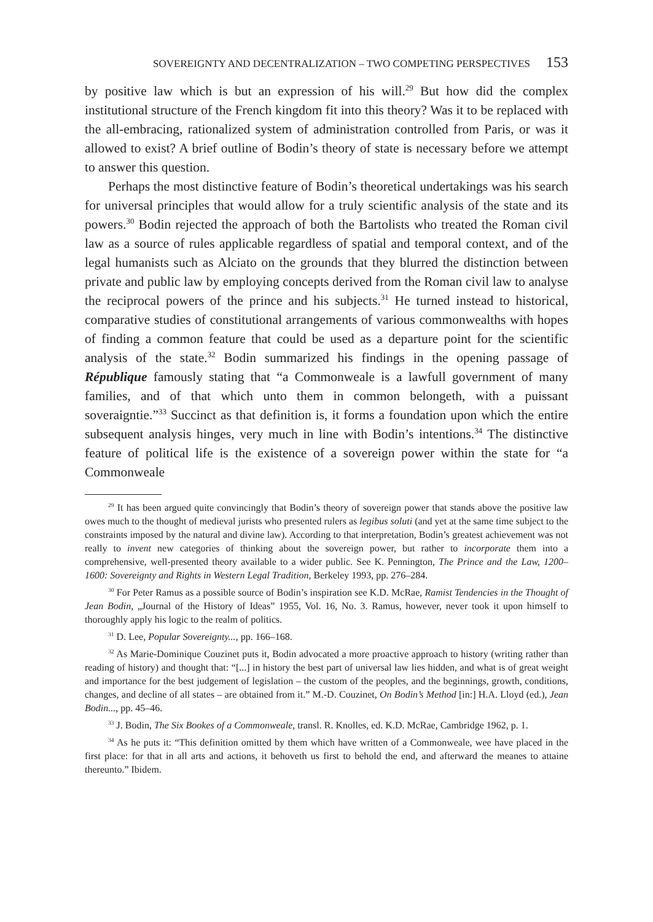SOVEREIGNTY AND DECENTRALIZATION – TWO COMPETING PERSPECTIVES 153
by positive law which is but an expression of his will.<sup>29</sup> But how did the complex institutional structure of the French kingdom fit into this theory? Was it to be replaced with the all-embracing, rationalized system of administration controlled from Paris, or was it allowed to exist? A brief outline of Bodin’s theory of state is necessary before we attempt to answer this question.
Perhaps the most distinctive feature of Bodin’s theoretical undertakings was his search for universal principles that would allow for a truly scientific analysis of the state and its powers.<sup>30</sup> Bodin rejected the approach of both the Bartolists who treated the Roman civil law as a source of rules applicable regardless of spatial and temporal context, and of the legal humanists such as Alciato on the grounds that they blurred the distinction between private and public law by employing concepts derived from the Roman civil law to analyse the reciprocal powers of the prince and his subjects.<sup>31</sup> He turned instead to historical, comparative studies of constitutional arrangements of various commonwealths with hopes of finding a common feature that could be used as a departure point for the scientific analysis of the state.<sup>32</sup> Bodin summarized his findings in the opening passage of République famously stating that “a Commonweale is a lawfull government of many families, and of that which unto them in common belongeth, with a puissant soveraigntie.”<sup>33</sup> Succinct as that definition is, it forms a foundation upon which the entire subsequent analysis hinges, very much in line with Bodin’s intentions.<sup>34</sup> The distinctive feature of political life is the existence of a sovereign power within the state for “a Commonweale
<sup>29</sup> It has been argued quite convincingly that Bodin’s theory of sovereign power that stands above the positive law owes much to the thought of medieval jurists who presented rulers as legibus soluti (and yet at the same time subject to the constraints imposed by the natural and divine law). According to that interpretation, Bodin’s greatest achievement was not really to invent new categories of thinking about the sovereign power, but rather to incorporate them into a comprehensive, well-presented theory available to a wider public. See K. Pennington, The Prince and the Law, 1200–1600: Sovereignty and Rights in Western Legal Tradition, Berkeley 1993, pp. 276–284.
<sup>30</sup> For Peter Ramus as a possible source of Bodin’s inspiration see K.D. McRae, Ramist Tendencies in the Thought of Jean Bodin, „Journal of the History of Ideas” 1955, Vol. 16, No. 3. Ramus, however, never took it upon himself to thoroughly apply his logic to the realm of politics.
<sup>31</sup> D. Lee, Popular Sovereignty..., pp. 166–168.
<sup>32</sup> As Marie-Dominique Couzinet puts it, Bodin advocated a more proactive approach to history (writing rather than reading of history) and thought that: “[...] in history the best part of universal law lies hidden, and what is of great weight and importance for the best judgement of legislation – the custom of the peoples, and the beginnings, growth, conditions, changes, and decline of all states – are obtained from it.” M.-D. Couzinet, On Bodin’s Method [in:] H.A. Lloyd (ed.), Jean Bodin..., pp. 45–46.
<sup>33</sup> J. Bodin, The Six Bookes of a Commonweale, transl. R. Knolles, ed. K.D. McRae, Cambridge 1962, p. 1.
<sup>34</sup> As he puts it: “This definition omitted by them which have written of a Commonweale, wee have placed in the first place: for that in all arts and actions, it behoveth us first to behold the end, and afterward the meanes to attaine thereunto.” Ibidem.